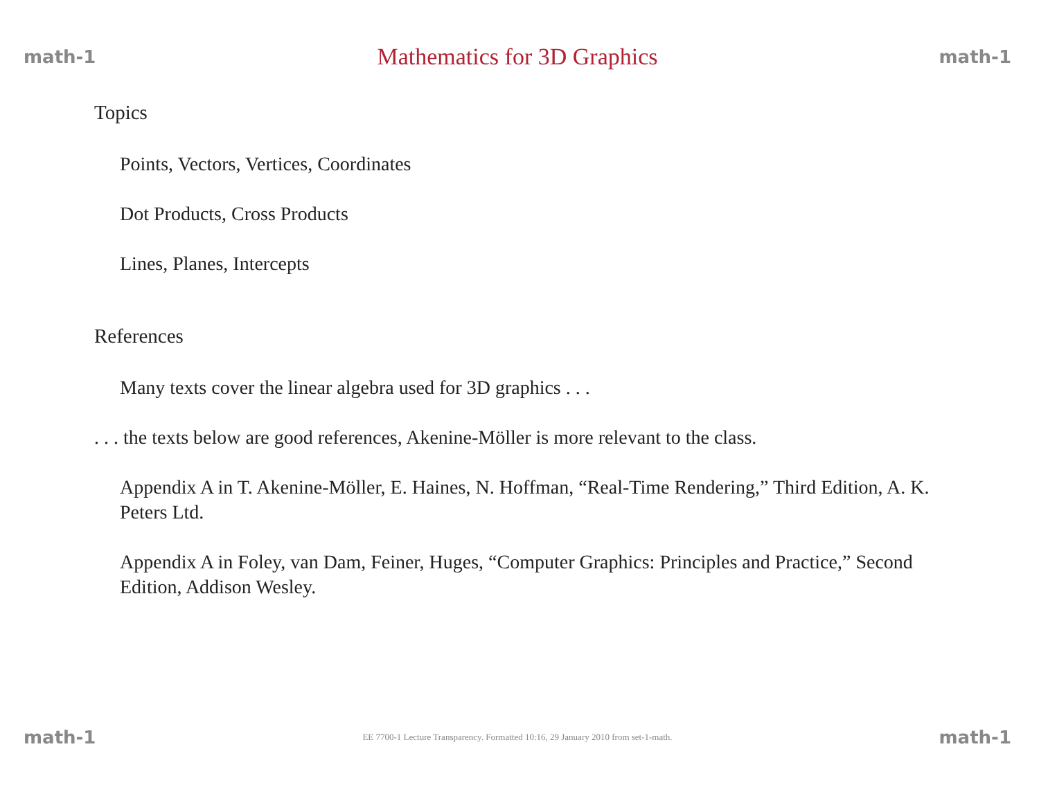math-1 Mathematics for 3D Graphics math-1
Topics
Points, Vectors, Vertices, Coordinates
Dot Products, Cross Products
Lines, Planes, Intercepts
References
Many texts cover the linear algebra used for 3D graphics . . .
. . . the texts below are good references, Akenine-Möller is more relevant to the class.
Appendix A in T. Akenine-Möller, E. Haines, N. Hoffman, “Real-Time Rendering,” Third Edition, A. K. Peters Ltd.
Appendix A in Foley, van Dam, Feiner, Huges, “Computer Graphics: Principles and Practice,” Second Edition, Addison Wesley.
math-1 EE 7700-1 Lecture Transparency. Formatted 10:16, 29 January 2010 from set-1-math. math-1